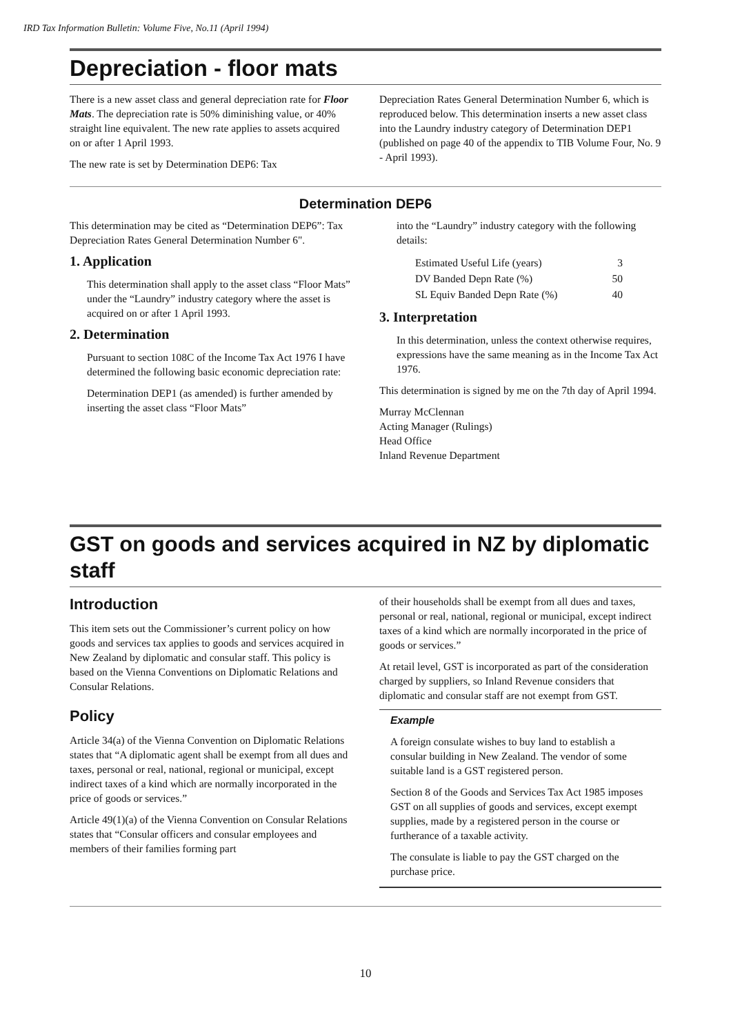IRD Tax Information Bulletin: Volume Five, No.11 (April 1994)
Depreciation - floor mats
There is a new asset class and general depreciation rate for Floor Mats. The depreciation rate is 50% diminishing value, or 40% straight line equivalent. The new rate applies to assets acquired on or after 1 April 1993.
The new rate is set by Determination DEP6: Tax
Depreciation Rates General Determination Number 6, which is reproduced below. This determination inserts a new asset class into the Laundry industry category of Determination DEP1 (published on page 40 of the appendix to TIB Volume Four, No. 9 - April 1993).
Determination DEP6
This determination may be cited as “Determination DEP6”: Tax Depreciation Rates General Determination Number 6".
1. Application
This determination shall apply to the asset class “Floor Mats” under the “Laundry” industry category where the asset is acquired on or after 1 April 1993.
2. Determination
Pursuant to section 108C of the Income Tax Act 1976 I have determined the following basic economic depreciation rate:
Determination DEP1 (as amended) is further amended by inserting the asset class “Floor Mats”
into the “Laundry” industry category with the following details:
| Estimated Useful Life (years) | 3 |
| DV Banded Depn Rate (%) | 50 |
| SL Equiv Banded Depn Rate (%) | 40 |
3. Interpretation
In this determination, unless the context otherwise requires, expressions have the same meaning as in the Income Tax Act 1976.
This determination is signed by me on the 7th day of April 1994.
Murray McClennan
Acting Manager (Rulings)
Head Office
Inland Revenue Department
GST on goods and services acquired in NZ by diplomatic staff
Introduction
This item sets out the Commissioner’s current policy on how goods and services tax applies to goods and services acquired in New Zealand by diplomatic and consular staff. This policy is based on the Vienna Conventions on Diplomatic Relations and Consular Relations.
Policy
Article 34(a) of the Vienna Convention on Diplomatic Relations states that “A diplomatic agent shall be exempt from all dues and taxes, personal or real, national, regional or municipal, except indirect taxes of a kind which are normally incorporated in the price of goods or services.”
Article 49(1)(a) of the Vienna Convention on Consular Relations states that “Consular officers and consular employees and members of their families forming part
of their households shall be exempt from all dues and taxes, personal or real, national, regional or municipal, except indirect taxes of a kind which are normally incorporated in the price of goods or services.”
At retail level, GST is incorporated as part of the consideration charged by suppliers, so Inland Revenue considers that diplomatic and consular staff are not exempt from GST.
Example
A foreign consulate wishes to buy land to establish a consular building in New Zealand. The vendor of some suitable land is a GST registered person.
Section 8 of the Goods and Services Tax Act 1985 imposes GST on all supplies of goods and services, except exempt supplies, made by a registered person in the course or furtherance of a taxable activity.
The consulate is liable to pay the GST charged on the purchase price.
10